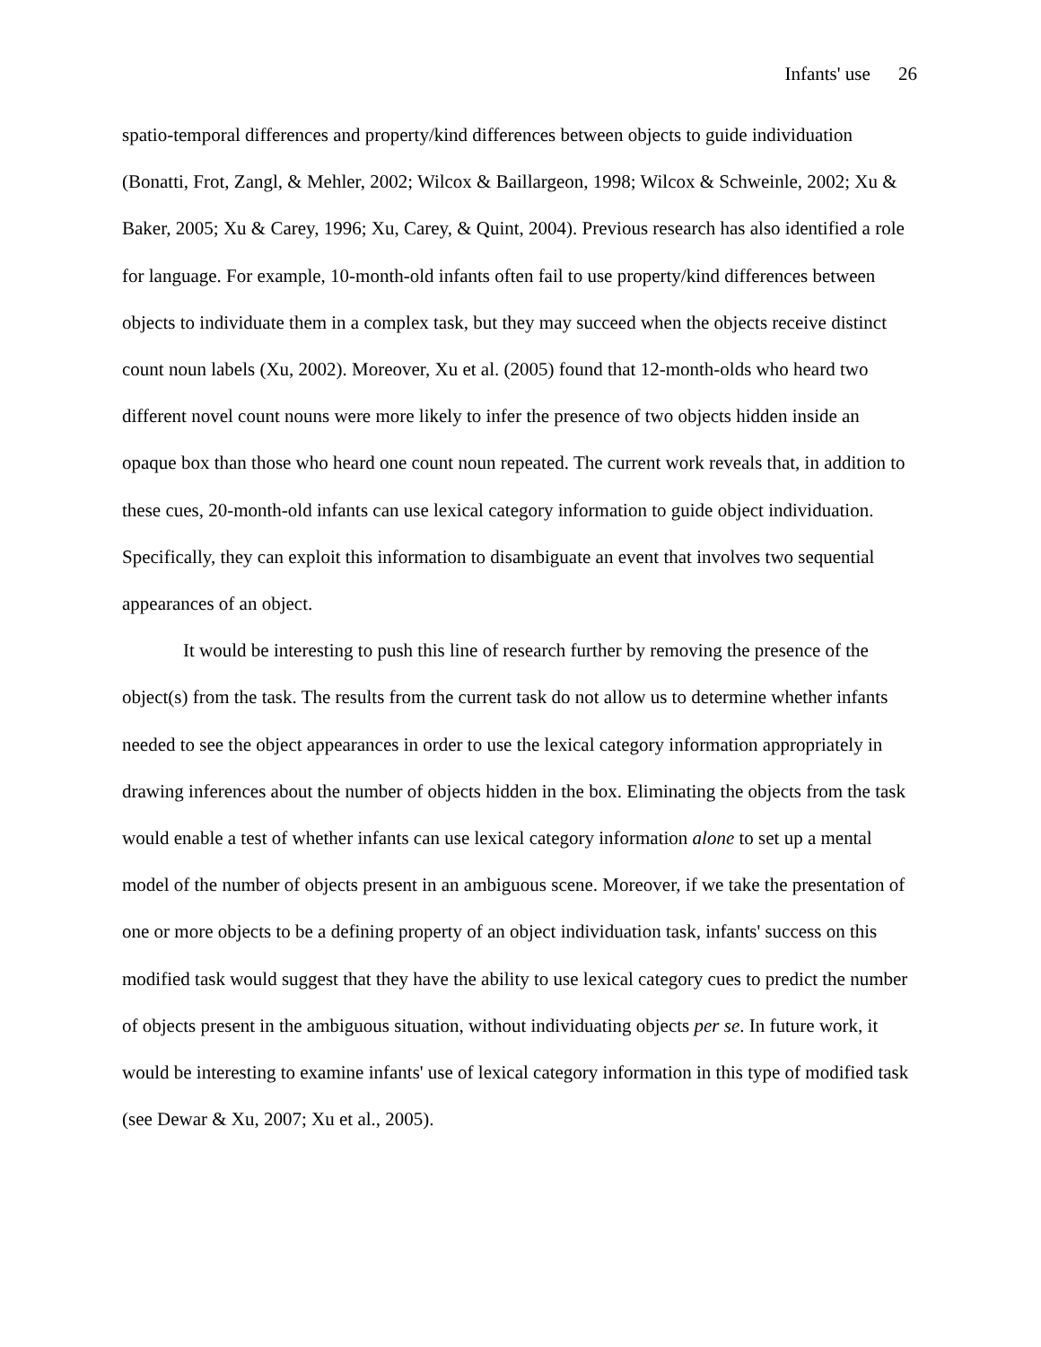Infants' use 26
spatio-temporal differences and property/kind differences between objects to guide individuation (Bonatti, Frot, Zangl, & Mehler, 2002; Wilcox & Baillargeon, 1998; Wilcox & Schweinle, 2002; Xu & Baker, 2005; Xu & Carey, 1996; Xu, Carey, & Quint, 2004). Previous research has also identified a role for language. For example, 10-month-old infants often fail to use property/kind differences between objects to individuate them in a complex task, but they may succeed when the objects receive distinct count noun labels (Xu, 2002). Moreover, Xu et al. (2005) found that 12-month-olds who heard two different novel count nouns were more likely to infer the presence of two objects hidden inside an opaque box than those who heard one count noun repeated. The current work reveals that, in addition to these cues, 20-month-old infants can use lexical category information to guide object individuation. Specifically, they can exploit this information to disambiguate an event that involves two sequential appearances of an object.
It would be interesting to push this line of research further by removing the presence of the object(s) from the task. The results from the current task do not allow us to determine whether infants needed to see the object appearances in order to use the lexical category information appropriately in drawing inferences about the number of objects hidden in the box. Eliminating the objects from the task would enable a test of whether infants can use lexical category information alone to set up a mental model of the number of objects present in an ambiguous scene. Moreover, if we take the presentation of one or more objects to be a defining property of an object individuation task, infants' success on this modified task would suggest that they have the ability to use lexical category cues to predict the number of objects present in the ambiguous situation, without individuating objects per se. In future work, it would be interesting to examine infants' use of lexical category information in this type of modified task (see Dewar & Xu, 2007; Xu et al., 2005).